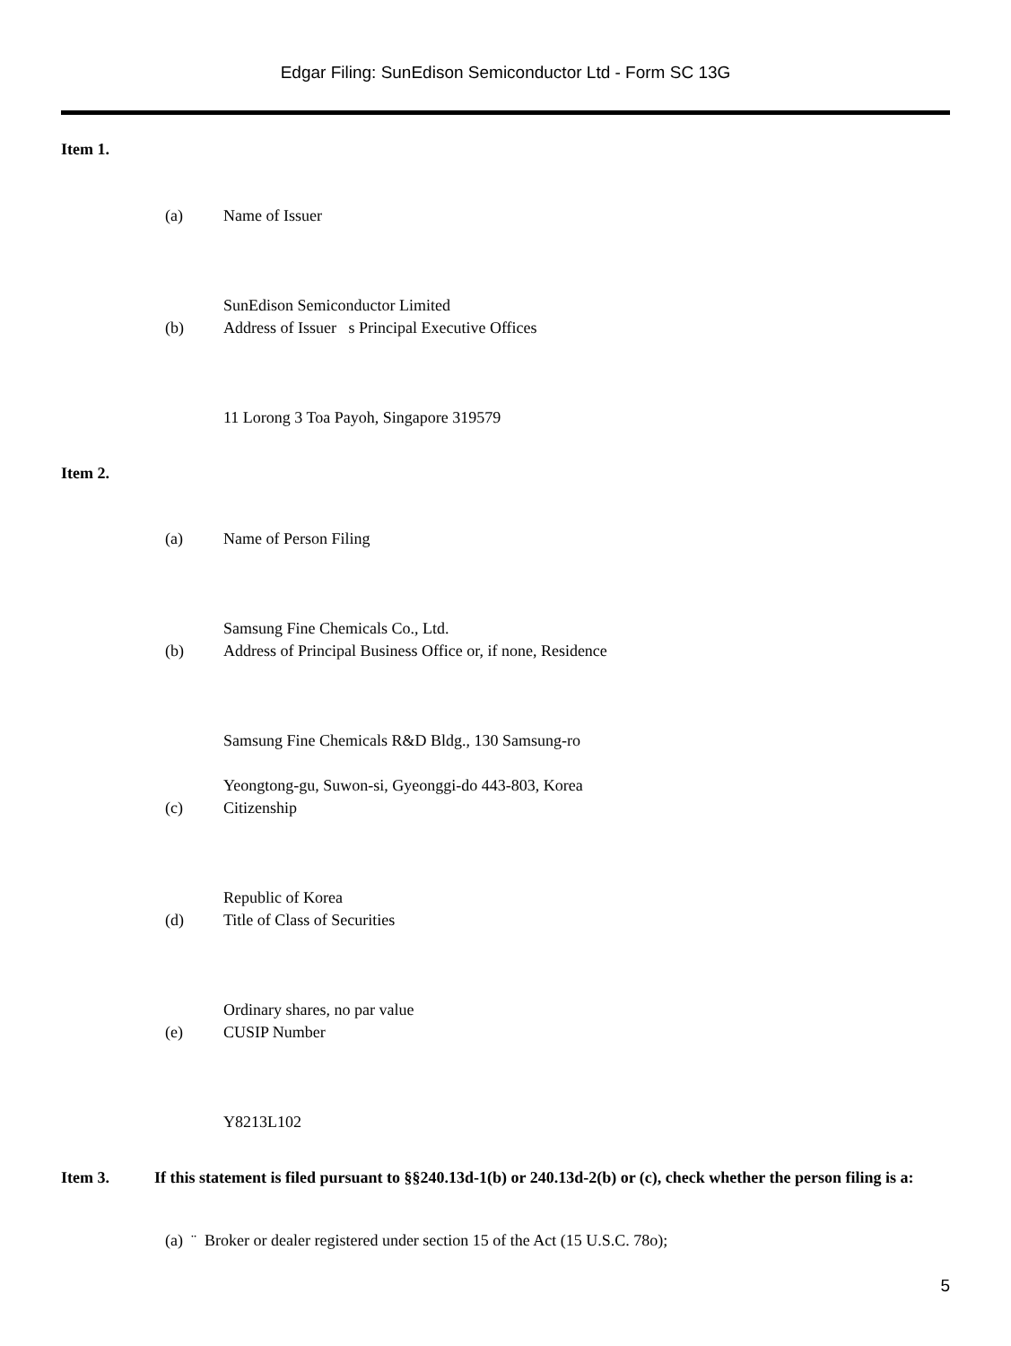Edgar Filing: SunEdison Semiconductor Ltd - Form SC 13G
Item 1.
(a) Name of Issuer
SunEdison Semiconductor Limited
(b)
Address of Issuer s Principal Executive Offices
11 Lorong 3 Toa Payoh, Singapore 319579
Item 2.
(a) Name of Person Filing
Samsung Fine Chemicals Co., Ltd.
(b)
Address of Principal Business Office or, if none, Residence
Samsung Fine Chemicals R&D Bldg., 130 Samsung-ro
Yeongtong-gu, Suwon-si, Gyeonggi-do 443-803, Korea
(c) Citizenship
Republic of Korea
(d) Title of Class of Securities
Ordinary shares, no par value
(e) CUSIP Number
Y8213L102
Item 3. If this statement is filed pursuant to §§240.13d-1(b) or 240.13d-2(b) or (c), check whether the person filing is a:
(a) ¨ Broker or dealer registered under section 15 of the Act (15 U.S.C. 78o);
5